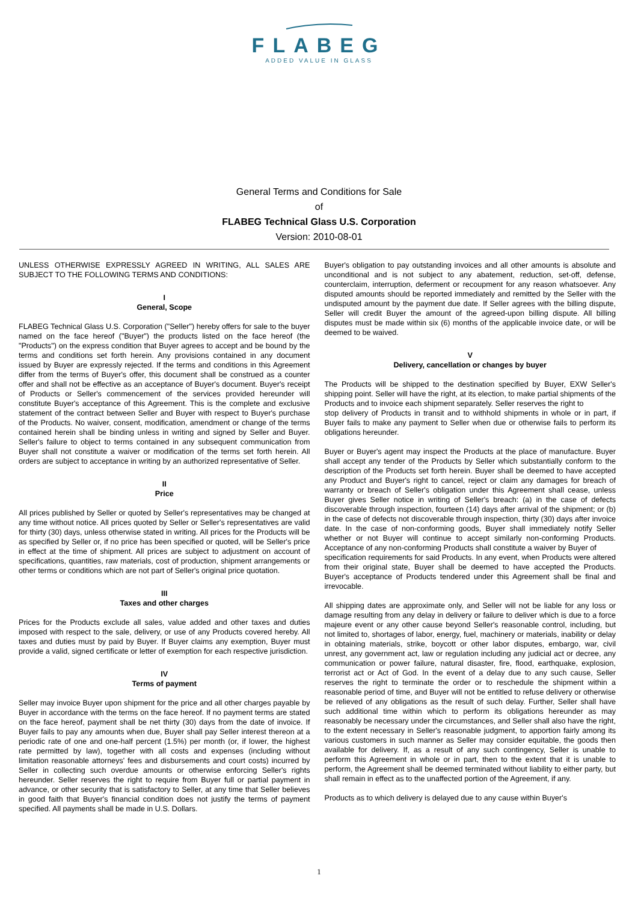FLABEG
ADDED VALUE IN GLASS
General Terms and Conditions for Sale
of
FLABEG Technical Glass U.S. Corporation
Version: 2010-08-01
UNLESS OTHERWISE EXPRESSLY AGREED IN WRITING, ALL SALES ARE SUBJECT TO THE FOLLOWING TERMS AND CONDITIONS:
I
General, Scope
FLABEG Technical Glass U.S. Corporation ("Seller") hereby offers for sale to the buyer named on the face hereof ("Buyer") the products listed on the face hereof (the "Products") on the express condition that Buyer agrees to accept and be bound by the terms and conditions set forth herein. Any provisions contained in any document issued by Buyer are expressly rejected. If the terms and conditions in this Agreement differ from the terms of Buyer's offer, this document shall be construed as a counter offer and shall not be effective as an acceptance of Buyer's document. Buyer's receipt of Products or Seller's commencement of the services provided hereunder will constitute Buyer's acceptance of this Agreement. This is the complete and exclusive statement of the contract between Seller and Buyer with respect to Buyer's purchase of the Products. No waiver, consent, modification, amendment or change of the terms contained herein shall be binding unless in writing and signed by Seller and Buyer. Seller's failure to object to terms contained in any subsequent communication from Buyer shall not constitute a waiver or modification of the terms set forth herein. All orders are subject to acceptance in writing by an authorized representative of Seller.
II
Price
All prices published by Seller or quoted by Seller's representatives may be changed at any time without notice. All prices quoted by Seller or Seller's representatives are valid for thirty (30) days, unless otherwise stated in writing. All prices for the Products will be as specified by Seller or, if no price has been specified or quoted, will be Seller's price in effect at the time of shipment. All prices are subject to adjustment on account of specifications, quantities, raw materials, cost of production, shipment arrangements or other terms or conditions which are not part of Seller's original price quotation.
III
Taxes and other charges
Prices for the Products exclude all sales, value added and other taxes and duties imposed with respect to the sale, delivery, or use of any Products covered hereby. All taxes and duties must by paid by Buyer. If Buyer claims any exemption, Buyer must provide a valid, signed certificate or letter of exemption for each respective jurisdiction.
IV
Terms of payment
Seller may invoice Buyer upon shipment for the price and all other charges payable by Buyer in accordance with the terms on the face hereof. If no payment terms are stated on the face hereof, payment shall be net thirty (30) days from the date of invoice. If Buyer fails to pay any amounts when due, Buyer shall pay Seller interest thereon at a periodic rate of one and one-half percent (1.5%) per month (or, if lower, the highest rate permitted by law), together with all costs and expenses (including without limitation reasonable attorneys' fees and disbursements and court costs) incurred by Seller in collecting such overdue amounts or otherwise enforcing Seller's rights hereunder. Seller reserves the right to require from Buyer full or partial payment in advance, or other security that is satisfactory to Seller, at any time that Seller believes in good faith that Buyer's financial condition does not justify the terms of payment specified. All payments shall be made in U.S. Dollars.
Buyer's obligation to pay outstanding invoices and all other amounts is absolute and unconditional and is not subject to any abatement, reduction, set-off, defense, counterclaim, interruption, deferment or recoupment for any reason whatsoever. Any disputed amounts should be reported immediately and remitted by the Seller with the undisputed amount by the payment due date. If Seller agrees with the billing dispute, Seller will credit Buyer the amount of the agreed-upon billing dispute. All billing disputes must be made within six (6) months of the applicable invoice date, or will be deemed to be waived.
V
Delivery, cancellation or changes by buyer
The Products will be shipped to the destination specified by Buyer, EXW Seller's shipping point. Seller will have the right, at its election, to make partial shipments of the Products and to invoice each shipment separately. Seller reserves the right to
stop delivery of Products in transit and to withhold shipments in whole or in part, if Buyer fails to make any payment to Seller when due or otherwise fails to perform its obligations hereunder.
Buyer or Buyer's agent may inspect the Products at the place of manufacture. Buyer shall accept any tender of the Products by Seller which substantially conform to the description of the Products set forth herein. Buyer shall be deemed to have accepted any Product and Buyer's right to cancel, reject or claim any damages for breach of warranty or breach of Seller's obligation under this Agreement shall cease, unless Buyer gives Seller notice in writing of Seller's breach: (a) in the case of defects discoverable through inspection, fourteen (14) days after arrival of the shipment; or (b) in the case of defects not discoverable through inspection, thirty (30) days after invoice date. In the case of non-conforming goods, Buyer shall immediately notify Seller whether or not Buyer will continue to accept similarly non-conforming Products. Acceptance of any non-conforming Products shall constitute a waiver by Buyer of
specification requirements for said Products. In any event, when Products were altered from their original state, Buyer shall be deemed to have accepted the Products. Buyer's acceptance of Products tendered under this Agreement shall be final and irrevocable.
All shipping dates are approximate only, and Seller will not be liable for any loss or damage resulting from any delay in delivery or failure to deliver which is due to a force majeure event or any other cause beyond Seller's reasonable control, including, but not limited to, shortages of labor, energy, fuel, machinery or materials, inability or delay in obtaining materials, strike, boycott or other labor disputes, embargo, war, civil unrest, any government act, law or regulation including any judicial act or decree, any communication or power failure, natural disaster, fire, flood, earthquake, explosion, terrorist act or Act of God. In the event of a delay due to any such cause, Seller reserves the right to terminate the order or to reschedule the shipment within a reasonable period of time, and Buyer will not be entitled to refuse delivery or otherwise be relieved of any obligations as the result of such delay. Further, Seller shall have such additional time within which to perform its obligations hereunder as may reasonably be necessary under the circumstances, and Seller shall also have the right, to the extent necessary in Seller's reasonable judgment, to apportion fairly among its various customers in such manner as Seller may consider equitable, the goods then available for delivery. If, as a result of any such contingency, Seller is unable to perform this Agreement in whole or in part, then to the extent that it is unable to perform, the Agreement shall be deemed terminated without liability to either party, but shall remain in effect as to the unaffected portion of the Agreement, if any.
Products as to which delivery is delayed due to any cause within Buyer's
1